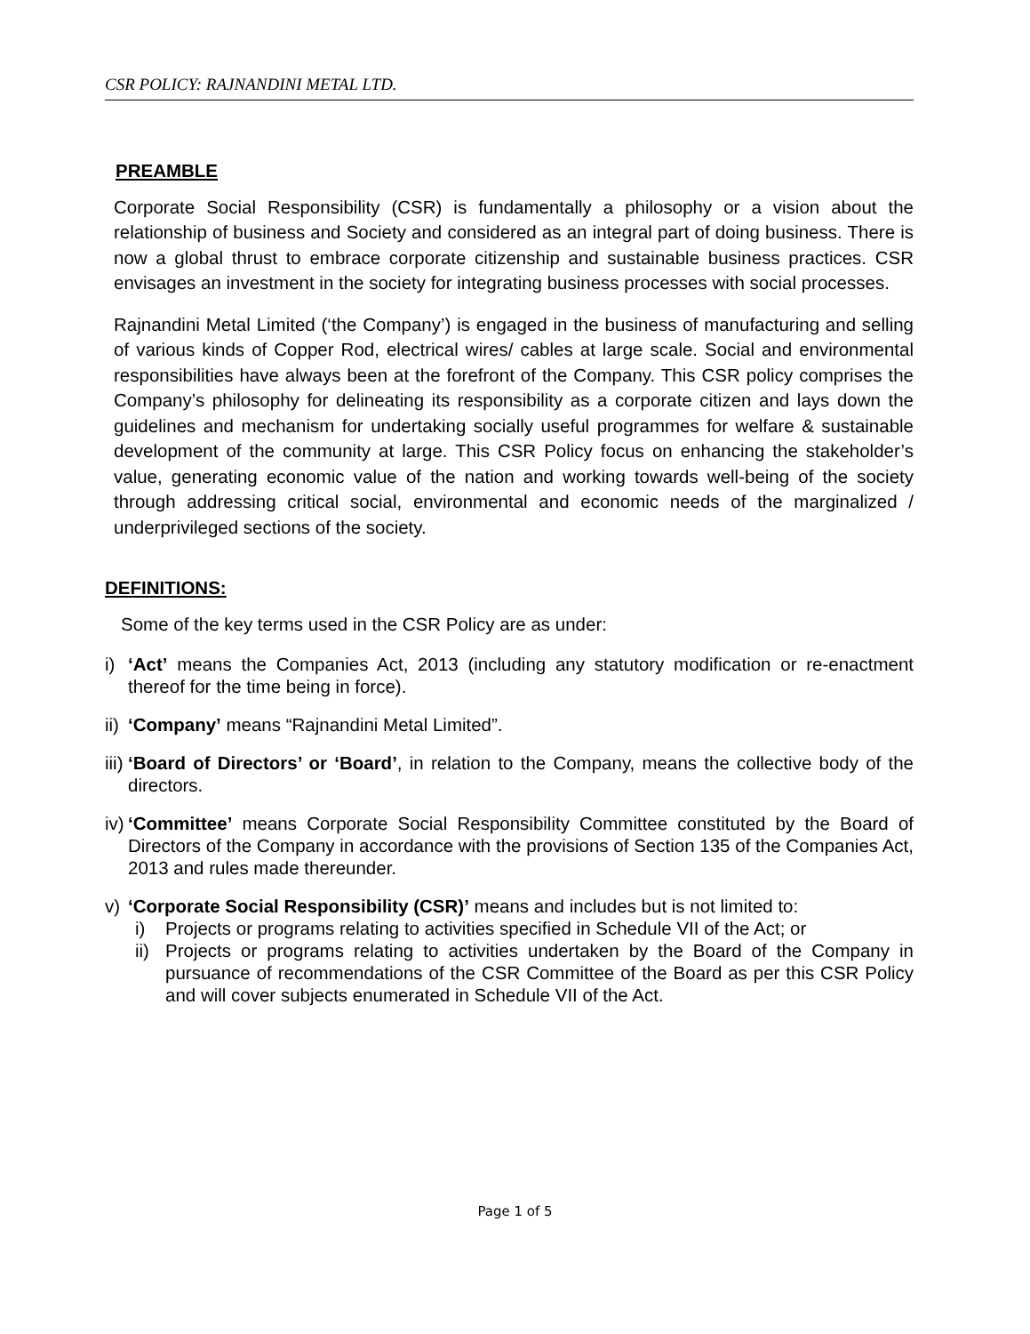CSR POLICY: RAJNANDINI METAL LTD.
PREAMBLE
Corporate Social Responsibility (CSR) is fundamentally a philosophy or a vision about the relationship of business and Society and considered as an integral part of doing business. There is now a global thrust to embrace corporate citizenship and sustainable business practices. CSR envisages an investment in the society for integrating business processes with social processes.
Rajnandini Metal Limited (‘the Company’) is engaged in the business of manufacturing and selling of various kinds of Copper Rod, electrical wires/ cables at large scale. Social and environmental responsibilities have always been at the forefront of the Company. This CSR policy comprises the Company’s philosophy for delineating its responsibility as a corporate citizen and lays down the guidelines and mechanism for undertaking socially useful programmes for welfare & sustainable development of the community at large. This CSR Policy focus on enhancing the stakeholder’s value, generating economic value of the nation and working towards well-being of the society through addressing critical social, environmental and economic needs of the marginalized / underprivileged sections of the society.
DEFINITIONS:
Some of the key terms used in the CSR Policy are as under:
i) ‘Act’ means the Companies Act, 2013 (including any statutory modification or re-enactment thereof for the time being in force).
ii) ‘Company’ means “Rajnandini Metal Limited”.
iii) ‘Board of Directors’ or ‘Board’, in relation to the Company, means the collective body of the directors.
iv) ‘Committee’ means Corporate Social Responsibility Committee constituted by the Board of Directors of the Company in accordance with the provisions of Section 135 of the Companies Act, 2013 and rules made thereunder.
v) ‘Corporate Social Responsibility (CSR)’ means and includes but is not limited to:
i) Projects or programs relating to activities specified in Schedule VII of the Act; or
ii) Projects or programs relating to activities undertaken by the Board of the Company in pursuance of recommendations of the CSR Committee of the Board as per this CSR Policy and will cover subjects enumerated in Schedule VII of the Act.
Page 1 of 5